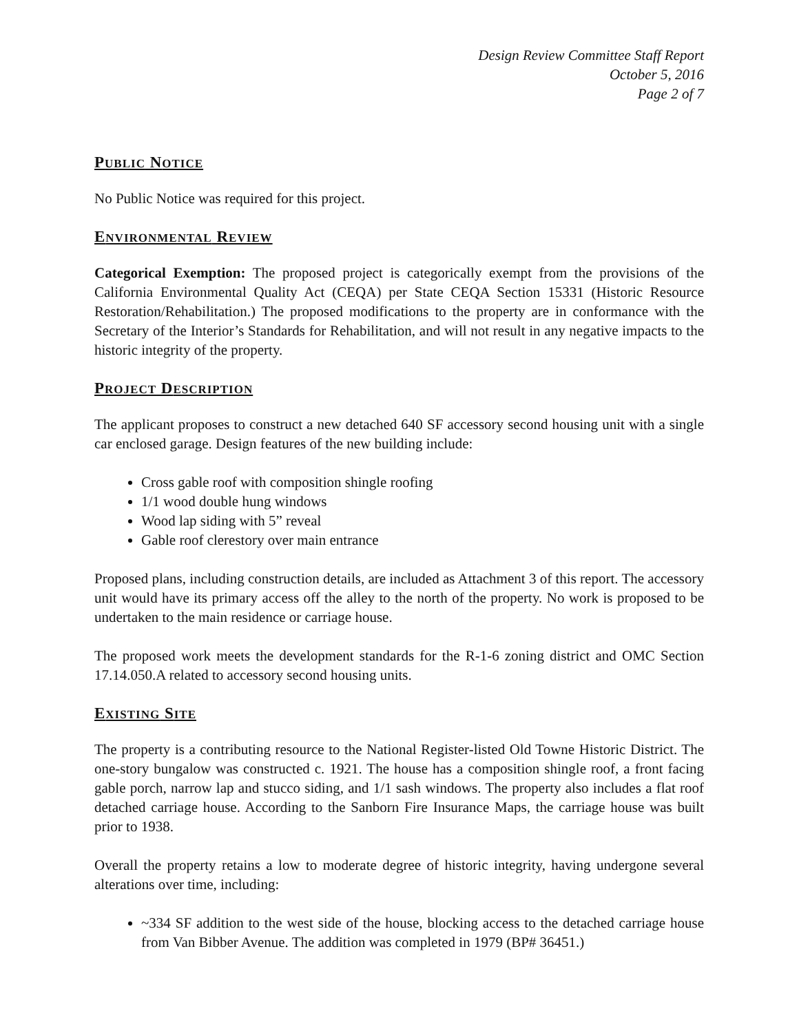Design Review Committee Staff Report
October 5, 2016
Page 2 of 7
PUBLIC NOTICE
No Public Notice was required for this project.
ENVIRONMENTAL REVIEW
Categorical Exemption: The proposed project is categorically exempt from the provisions of the California Environmental Quality Act (CEQA) per State CEQA Section 15331 (Historic Resource Restoration/Rehabilitation.) The proposed modifications to the property are in conformance with the Secretary of the Interior’s Standards for Rehabilitation, and will not result in any negative impacts to the historic integrity of the property.
PROJECT DESCRIPTION
The applicant proposes to construct a new detached 640 SF accessory second housing unit with a single car enclosed garage. Design features of the new building include:
Cross gable roof with composition shingle roofing
1/1 wood double hung windows
Wood lap siding with 5” reveal
Gable roof clerestory over main entrance
Proposed plans, including construction details, are included as Attachment 3 of this report. The accessory unit would have its primary access off the alley to the north of the property. No work is proposed to be undertaken to the main residence or carriage house.
The proposed work meets the development standards for the R-1-6 zoning district and OMC Section 17.14.050.A related to accessory second housing units.
EXISTING SITE
The property is a contributing resource to the National Register-listed Old Towne Historic District. The one-story bungalow was constructed c. 1921. The house has a composition shingle roof, a front facing gable porch, narrow lap and stucco siding, and 1/1 sash windows. The property also includes a flat roof detached carriage house. According to the Sanborn Fire Insurance Maps, the carriage house was built prior to 1938.
Overall the property retains a low to moderate degree of historic integrity, having undergone several alterations over time, including:
~334 SF addition to the west side of the house, blocking access to the detached carriage house from Van Bibber Avenue. The addition was completed in 1979 (BP# 36451.)